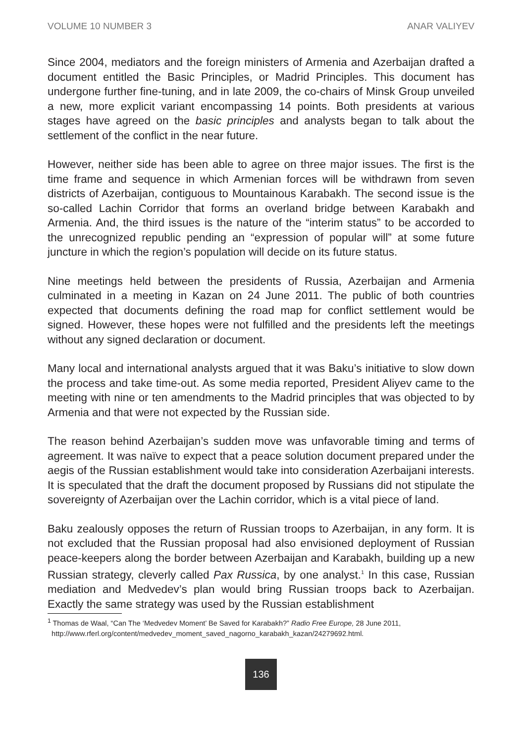VOLUME 10 NUMBER 3 ANAR VALIYEV
Since 2004, mediators and the foreign ministers of Armenia and Azerbaijan drafted a document entitled the Basic Principles, or Madrid Principles. This document has undergone further fine-tuning, and in late 2009, the co-chairs of Minsk Group unveiled a new, more explicit variant encompassing 14 points. Both presidents at various stages have agreed on the basic principles and analysts began to talk about the settlement of the conflict in the near future.
However, neither side has been able to agree on three major issues. The first is the time frame and sequence in which Armenian forces will be withdrawn from seven districts of Azerbaijan, contiguous to Mountainous Karabakh. The second issue is the so-called Lachin Corridor that forms an overland bridge between Karabakh and Armenia. And, the third issues is the nature of the “interim status” to be accorded to the unrecognized republic pending an “expression of popular will” at some future juncture in which the region’s population will decide on its future status.
Nine meetings held between the presidents of Russia, Azerbaijan and Armenia culminated in a meeting in Kazan on 24 June 2011. The public of both countries expected that documents defining the road map for conflict settlement would be signed. However, these hopes were not fulfilled and the presidents left the meetings without any signed declaration or document.
Many local and international analysts argued that it was Baku’s initiative to slow down the process and take time-out. As some media reported, President Aliyev came to the meeting with nine or ten amendments to the Madrid principles that was objected to by Armenia and that were not expected by the Russian side.
The reason behind Azerbaijan’s sudden move was unfavorable timing and terms of agreement. It was naïve to expect that a peace solution document prepared under the aegis of the Russian establishment would take into consideration Azerbaijani interests. It is speculated that the draft the document proposed by Russians did not stipulate the sovereignty of Azerbaijan over the Lachin corridor, which is a vital piece of land.
Baku zealously opposes the return of Russian troops to Azerbaijan, in any form. It is not excluded that the Russian proposal had also envisioned deployment of Russian peace-keepers along the border between Azerbaijan and Karabakh, building up a new Russian strategy, cleverly called Pax Russica, by one analyst.<sup>1</sup> In this case, Russian mediation and Medvedev’s plan would bring Russian troops back to Azerbaijan. Exactly the same strategy was used by the Russian establishment
<sup>1</sup> Thomas de Waal, “Can The ‘Medvedev Moment’ Be Saved for Karabakh?” Radio Free Europe, 28 June 2011,
http://www.rferl.org/content/medvedev_moment_saved_nagorno_karabakh_kazan/24279692.html.
136